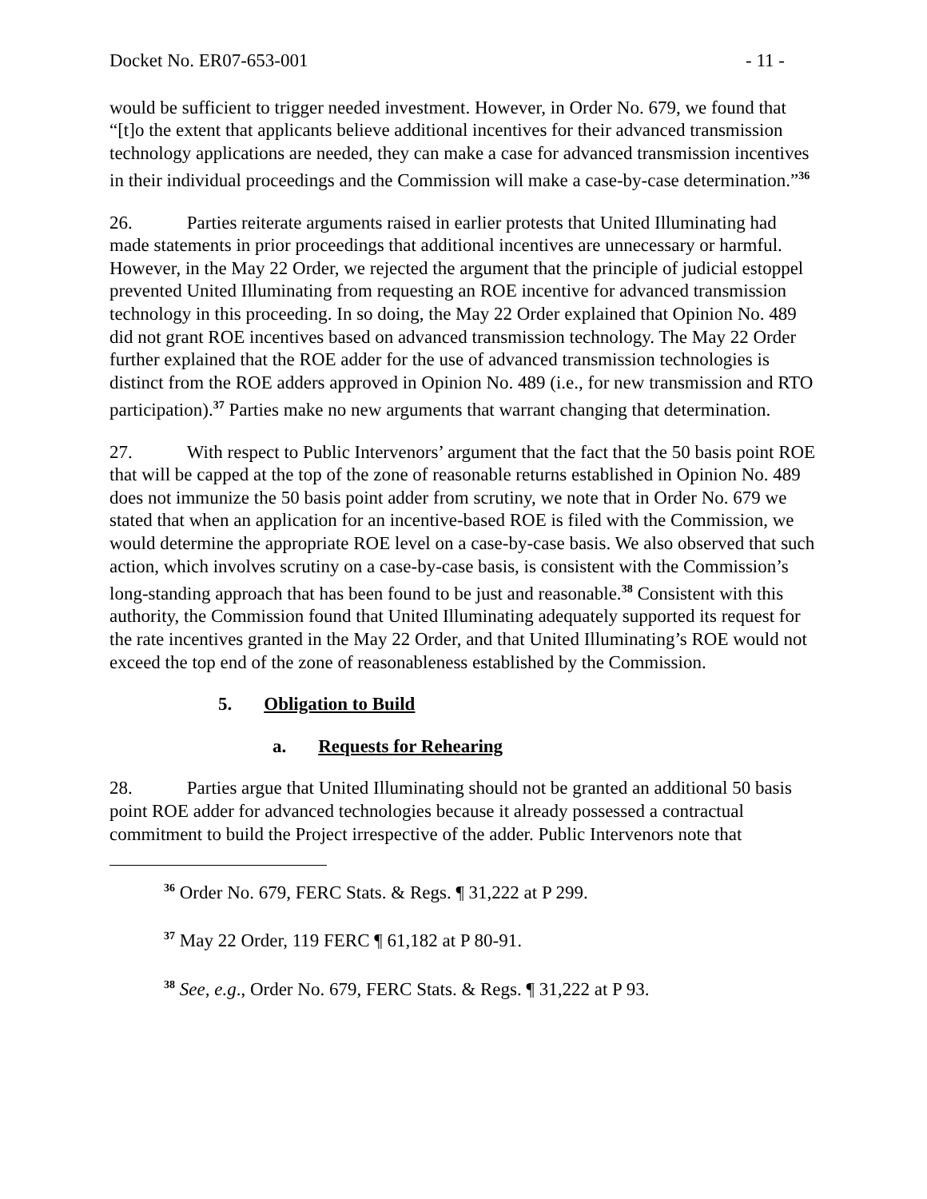Docket No. ER07-653-001 - 11 -
would be sufficient to trigger needed investment. However, in Order No. 679, we found that “[t]o the extent that applicants believe additional incentives for their advanced transmission technology applications are needed, they can make a case for advanced transmission incentives in their individual proceedings and the Commission will make a case-by-case determination.”<sup>36</sup>
26. Parties reiterate arguments raised in earlier protests that United Illuminating had made statements in prior proceedings that additional incentives are unnecessary or harmful. However, in the May 22 Order, we rejected the argument that the principle of judicial estoppel prevented United Illuminating from requesting an ROE incentive for advanced transmission technology in this proceeding. In so doing, the May 22 Order explained that Opinion No. 489 did not grant ROE incentives based on advanced transmission technology. The May 22 Order further explained that the ROE adder for the use of advanced transmission technologies is distinct from the ROE adders approved in Opinion No. 489 (i.e., for new transmission and RTO participation).<sup>37</sup> Parties make no new arguments that warrant changing that determination.
27. With respect to Public Intervenors’ argument that the fact that the 50 basis point ROE that will be capped at the top of the zone of reasonable returns established in Opinion No. 489 does not immunize the 50 basis point adder from scrutiny, we note that in Order No. 679 we stated that when an application for an incentive-based ROE is filed with the Commission, we would determine the appropriate ROE level on a case-by-case basis. We also observed that such action, which involves scrutiny on a case-by-case basis, is consistent with the Commission’s long-standing approach that has been found to be just and reasonable.<sup>38</sup> Consistent with this authority, the Commission found that United Illuminating adequately supported its request for the rate incentives granted in the May 22 Order, and that United Illuminating’s ROE would not exceed the top end of the zone of reasonableness established by the Commission.
5. Obligation to Build
a. Requests for Rehearing
28. Parties argue that United Illuminating should not be granted an additional 50 basis point ROE adder for advanced technologies because it already possessed a contractual commitment to build the Project irrespective of the adder. Public Intervenors note that
<sup>36</sup> Order No. 679, FERC Stats. & Regs. ¶ 31,222 at P 299.
<sup>37</sup> May 22 Order, 119 FERC ¶ 61,182 at P 80-91.
<sup>38</sup> See, e.g., Order No. 679, FERC Stats. & Regs. ¶ 31,222 at P 93.